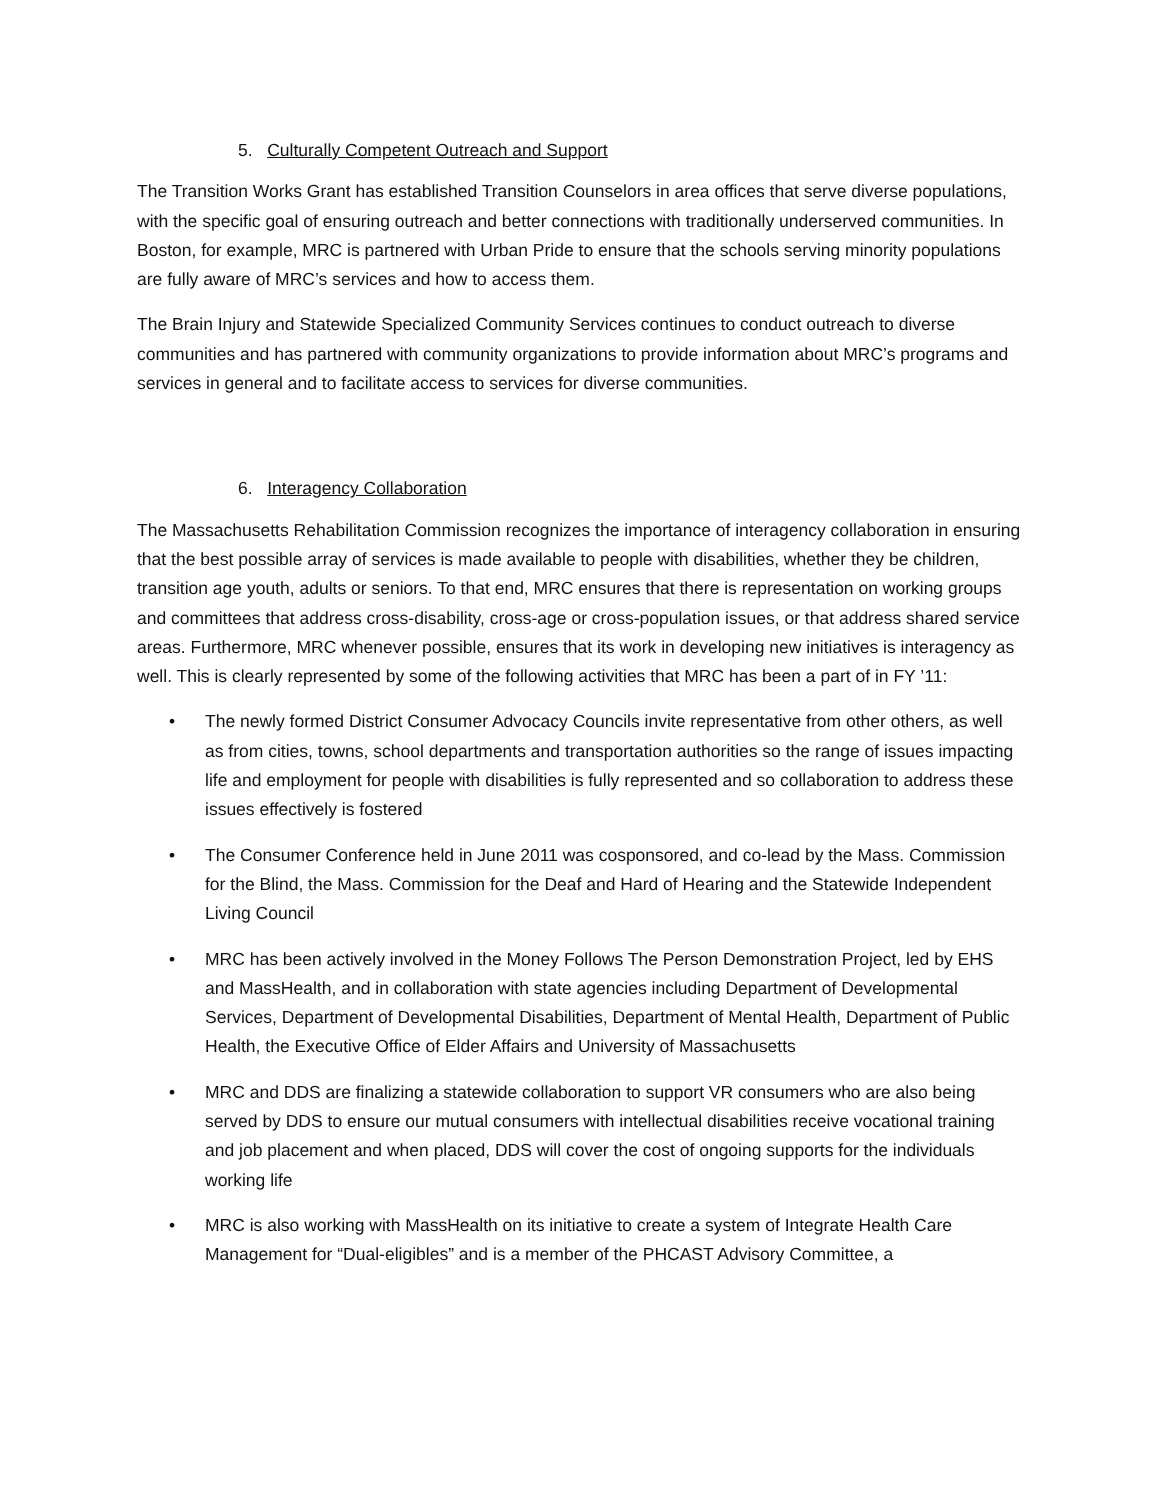5. Culturally Competent Outreach and Support
The Transition Works Grant has established Transition Counselors in area offices that serve diverse populations, with the specific goal of ensuring outreach and better connections with traditionally underserved communities. In Boston, for example, MRC is partnered with Urban Pride to ensure that the schools serving minority populations are fully aware of MRC’s services and how to access them.
The Brain Injury and Statewide Specialized Community Services continues to conduct outreach to diverse communities and has partnered with community organizations to provide information about MRC’s programs and services in general and to facilitate access to services for diverse communities.
6. Interagency Collaboration
The Massachusetts Rehabilitation Commission recognizes the importance of interagency collaboration in ensuring that the best possible array of services is made available to people with disabilities, whether they be children, transition age youth, adults or seniors. To that end, MRC ensures that there is representation on working groups and committees that address cross-disability, cross-age or cross-population issues, or that address shared service areas. Furthermore, MRC whenever possible, ensures that its work in developing new initiatives is interagency as well. This is clearly represented by some of the following activities that MRC has been a part of in FY ’11:
• The newly formed District Consumer Advocacy Councils invite representative from other others, as well as from cities, towns, school departments and transportation authorities so the range of issues impacting life and employment for people with disabilities is fully represented and so collaboration to address these issues effectively is fostered
• The Consumer Conference held in June 2011 was cosponsored, and co-lead by the Mass. Commission for the Blind, the Mass. Commission for the Deaf and Hard of Hearing and the Statewide Independent Living Council
• MRC has been actively involved in the Money Follows The Person Demonstration Project, led by EHS and MassHealth, and in collaboration with state agencies including Department of Developmental Services, Department of Developmental Disabilities, Department of Mental Health, Department of Public Health, the Executive Office of Elder Affairs and University of Massachusetts
• MRC and DDS are finalizing a statewide collaboration to support VR consumers who are also being served by DDS to ensure our mutual consumers with intellectual disabilities receive vocational training and job placement and when placed, DDS will cover the cost of ongoing supports for the individuals working life
• MRC is also working with MassHealth on its initiative to create a system of Integrate Health Care Management for “Dual-eligibles” and is a member of the PHCAST Advisory Committee, a